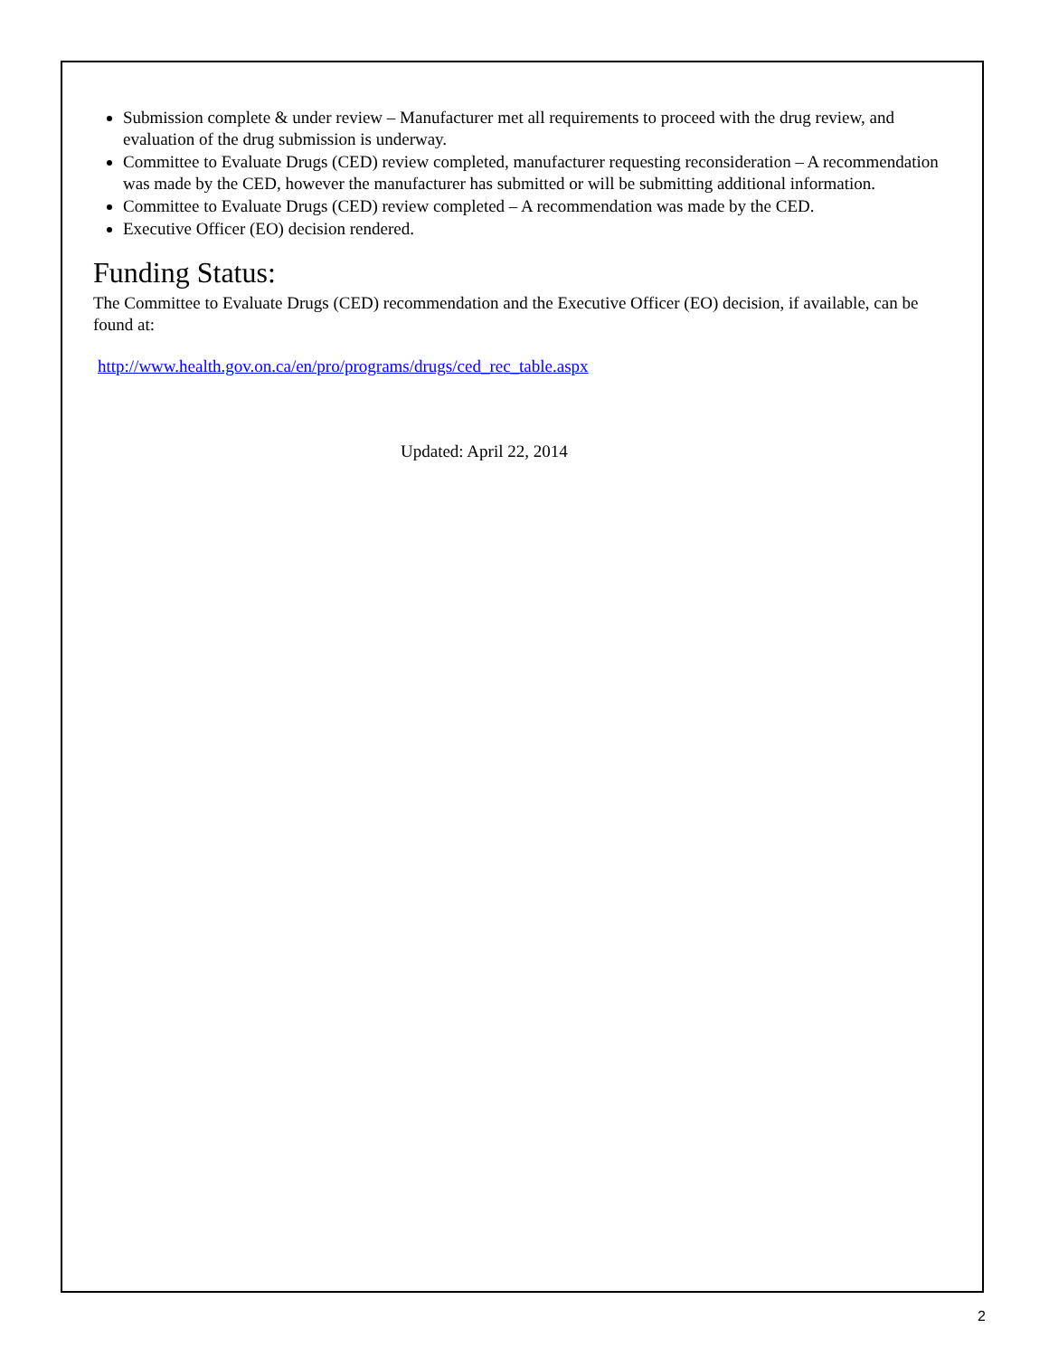Submission complete & under review – Manufacturer met all requirements to proceed with the drug review, and evaluation of the drug submission is underway.
Committee to Evaluate Drugs (CED) review completed, manufacturer requesting reconsideration – A recommendation was made by the CED, however the manufacturer has submitted or will be submitting additional information.
Committee to Evaluate Drugs (CED) review completed – A recommendation was made by the CED.
Executive Officer (EO) decision rendered.
Funding Status:
The Committee to Evaluate Drugs (CED) recommendation and the Executive Officer (EO) decision, if available, can be found at:
http://www.health.gov.on.ca/en/pro/programs/drugs/ced_rec_table.aspx
Updated: April 22, 2014
2